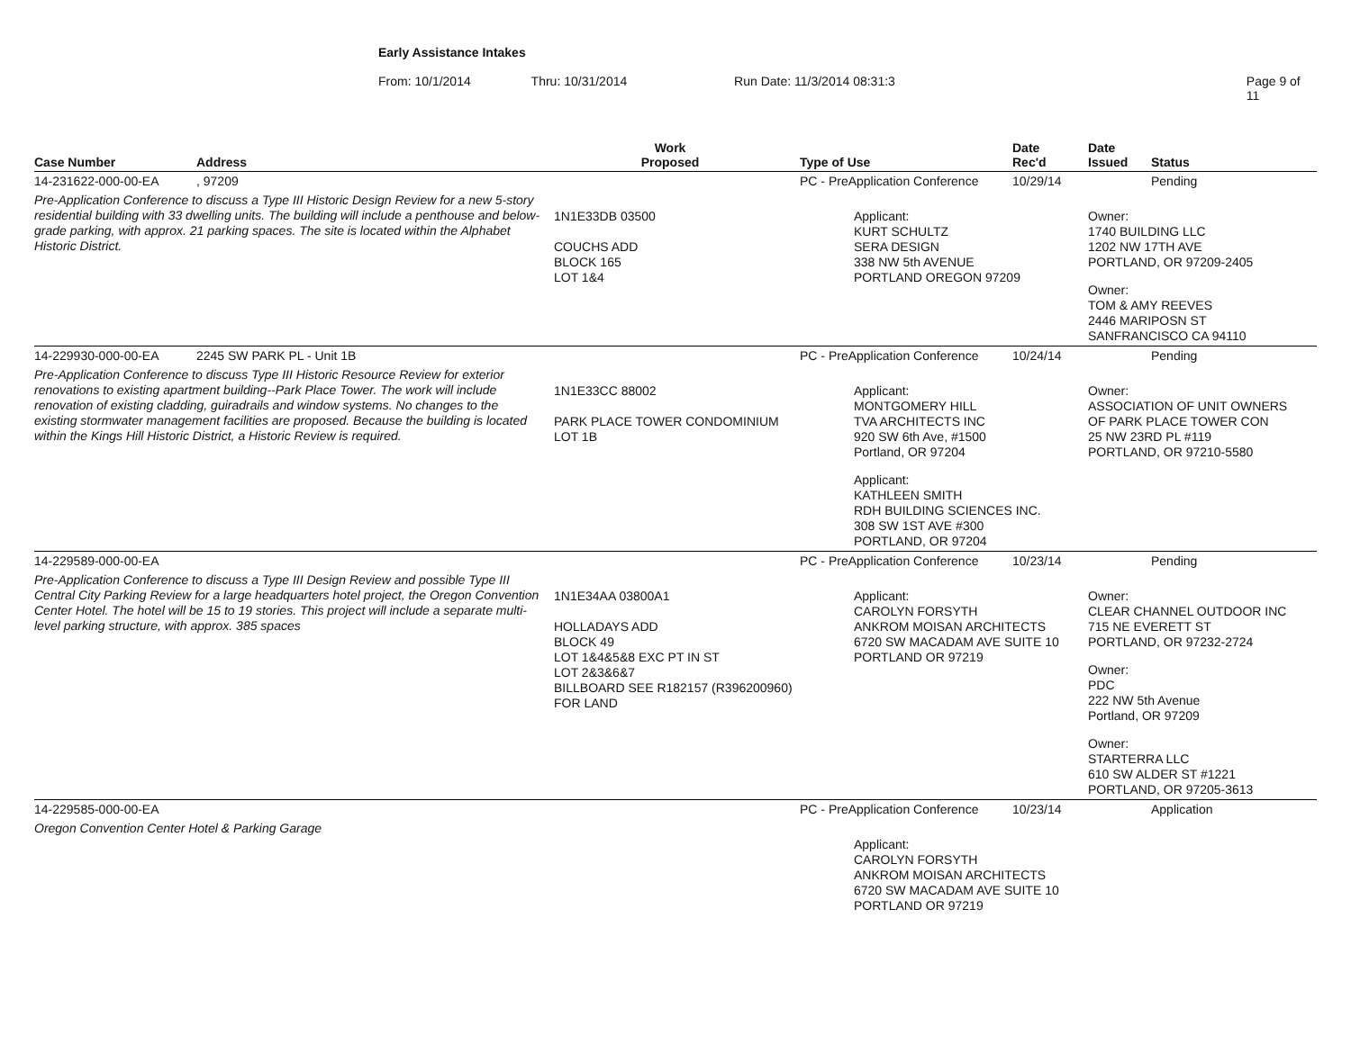Early Assistance Intakes
From: 10/1/2014 Thru: 10/31/2014 Run Date: 11/3/2014 08:31:3 Page 9 of 11
| Case Number | Address | Work Proposed | Type of Use | Date Rec'd | Date Issued | Status |
| --- | --- | --- | --- | --- | --- | --- |
| 14-231622-000-00-EA | , 97209 | | PC - PreApplication Conference | 10/29/14 | | Pending |
| Pre-Application Conference to discuss a Type III Historic Design Review for a new 5-story residential building with 33 dwelling units. The building will include a penthouse and below-grade parking, with approx. 21 parking spaces. The site is located within the Alphabet Historic District. | | 1N1E33DB 03500 COUCHS ADD BLOCK 165 LOT 1&4 | Applicant: KURT SCHULTZ SERA DESIGN 338 NW 5th AVENUE PORTLAND OREGON 97209 | | Owner: 1740 BUILDING LLC 1202 NW 17TH AVE PORTLAND, OR 97209-2405 Owner: TOM & AMY REEVES 2446 MARIPOSN ST SANFRANCISCO CA 94110 | |
| 14-229930-000-00-EA | 2245 SW PARK PL - Unit 1B | | PC - PreApplication Conference | 10/24/14 | | Pending |
| Pre-Application Conference to discuss Type III Historic Resource Review for exterior renovations to existing apartment building--Park Place Tower. The work will include renovation of existing cladding, guiradrails and window systems. No changes to the existing stormwater management facilities are proposed. Because the building is located within the Kings Hill Historic District, a Historic Review is required. | | 1N1E33CC 88002 PARK PLACE TOWER CONDOMINIUM LOT 1B | Applicant: MONTGOMERY HILL TVA ARCHITECTS INC 920 SW 6th Ave, #1500 Portland, OR 97204 Applicant: KATHLEEN SMITH RDH BUILDING SCIENCES INC. 308 SW 1ST AVE #300 PORTLAND, OR 97204 | | Owner: ASSOCIATION OF UNIT OWNERS OF PARK PLACE TOWER CON 25 NW 23RD PL #119 PORTLAND, OR 97210-5580 | |
| 14-229589-000-00-EA | | | PC - PreApplication Conference | 10/23/14 | | Pending |
| Pre-Application Conference to discuss a Type III Design Review and possible Type III Central City Parking Review for a large headquarters hotel project, the Oregon Convention Center Hotel. The hotel will be 15 to 19 stories. This project will include a separate multi-level parking structure, with approx. 385 spaces | | 1N1E34AA 03800A1 HOLLADAYS ADD BLOCK 49 LOT 1&4&5&8 EXC PT IN ST LOT 2&3&6&7 BILLBOARD SEE R182157 (R396200960) FOR LAND | Applicant: CAROLYN FORSYTH ANKROM MOISAN ARCHITECTS 6720 SW MACADAM AVE SUITE 10 PORTLAND OR 97219 | | Owner: CLEAR CHANNEL OUTDOOR INC 715 NE EVERETT ST PORTLAND, OR 97232-2724 Owner: PDC 222 NW 5th Avenue Portland, OR 97209 Owner: STARTERRA LLC 610 SW ALDER ST #1221 PORTLAND, OR 97205-3613 | |
| 14-229585-000-00-EA | | | PC - PreApplication Conference | 10/23/14 | | Application |
| Oregon Convention Center Hotel & Parking Garage | | | Applicant: CAROLYN FORSYTH ANKROM MOISAN ARCHITECTS 6720 SW MACADAM AVE SUITE 10 PORTLAND OR 97219 | | | |